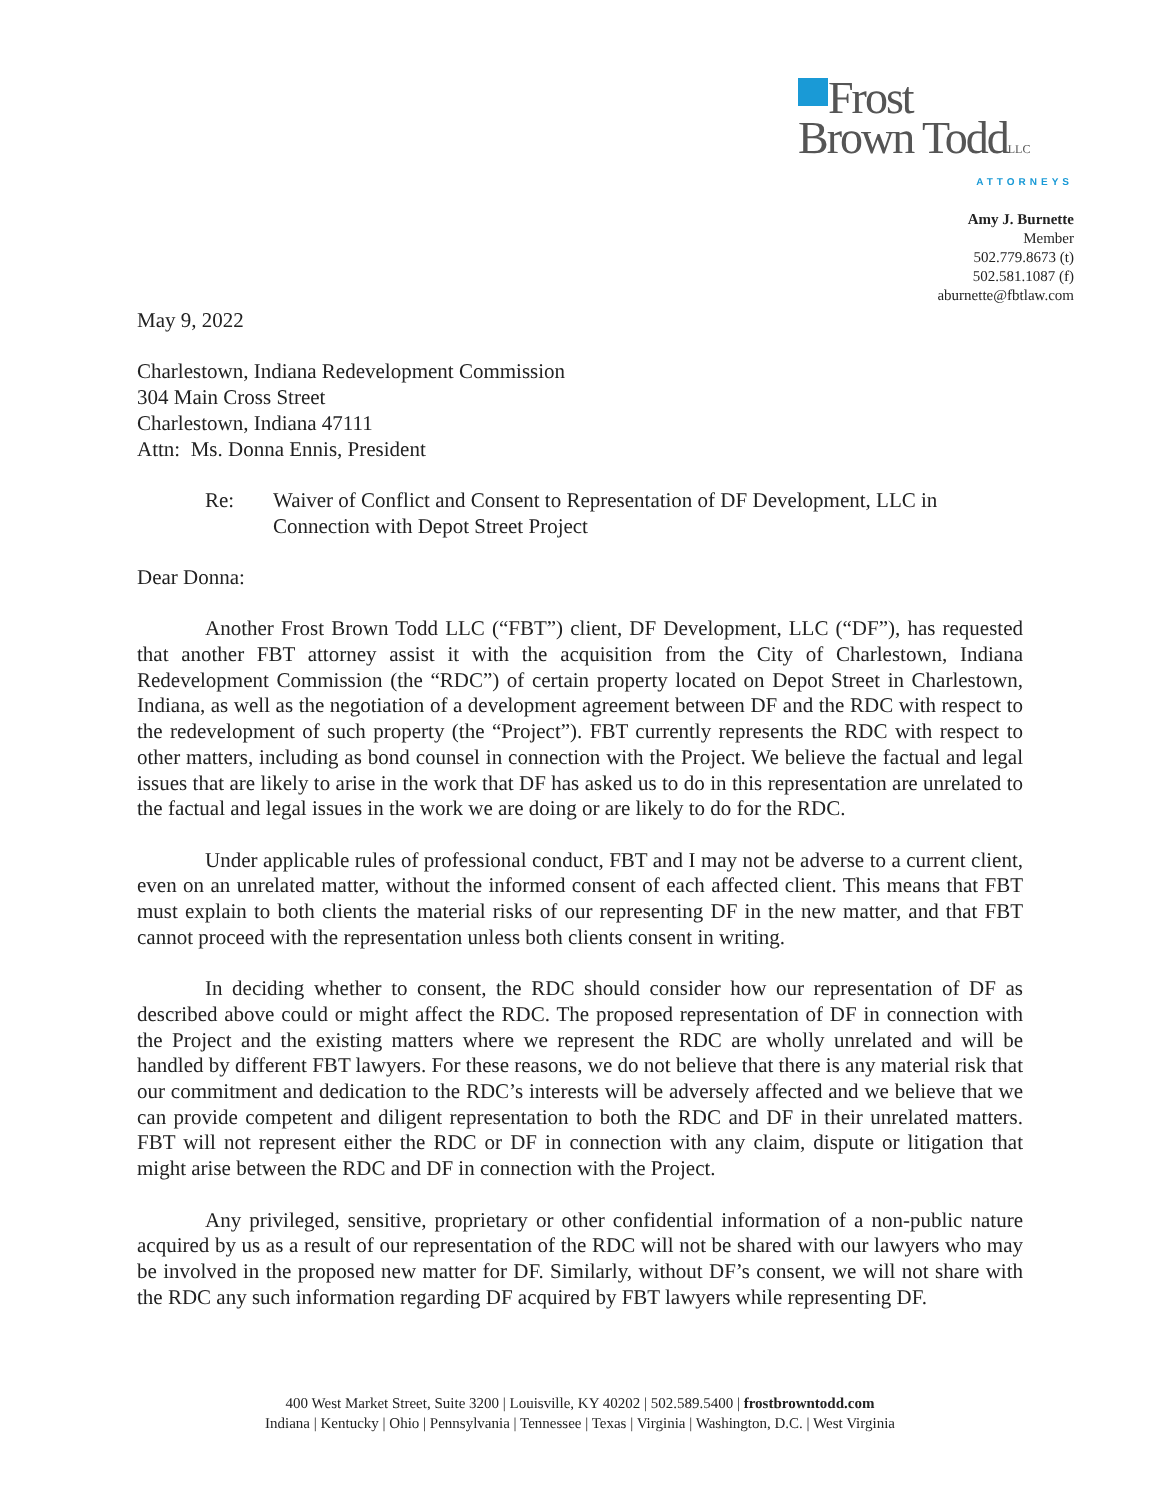Frost
Brown ToddLLC
ATTORNEYS
Amy J. Burnette
Member
502.779.8673 (t)
502.581.1087 (f)
aburnette@fbtlaw.com
May 9, 2022
Charlestown, Indiana Redevelopment Commission
304 Main Cross Street
Charlestown, Indiana 47111
Attn: Ms. Donna Ennis, President
Re: Waiver of Conflict and Consent to Representation of DF Development, LLC in Connection with Depot Street Project
Dear Donna:
Another Frost Brown Todd LLC (“FBT”) client, DF Development, LLC (“DF”), has requested that another FBT attorney assist it with the acquisition from the City of Charlestown, Indiana Redevelopment Commission (the “RDC”) of certain property located on Depot Street in Charlestown, Indiana, as well as the negotiation of a development agreement between DF and the RDC with respect to the redevelopment of such property (the “Project”). FBT currently represents the RDC with respect to other matters, including as bond counsel in connection with the Project. We believe the factual and legal issues that are likely to arise in the work that DF has asked us to do in this representation are unrelated to the factual and legal issues in the work we are doing or are likely to do for the RDC.
Under applicable rules of professional conduct, FBT and I may not be adverse to a current client, even on an unrelated matter, without the informed consent of each affected client. This means that FBT must explain to both clients the material risks of our representing DF in the new matter, and that FBT cannot proceed with the representation unless both clients consent in writing.
In deciding whether to consent, the RDC should consider how our representation of DF as described above could or might affect the RDC. The proposed representation of DF in connection with the Project and the existing matters where we represent the RDC are wholly unrelated and will be handled by different FBT lawyers. For these reasons, we do not believe that there is any material risk that our commitment and dedication to the RDC’s interests will be adversely affected and we believe that we can provide competent and diligent representation to both the RDC and DF in their unrelated matters. FBT will not represent either the RDC or DF in connection with any claim, dispute or litigation that might arise between the RDC and DF in connection with the Project.
Any privileged, sensitive, proprietary or other confidential information of a non-public nature acquired by us as a result of our representation of the RDC will not be shared with our lawyers who may be involved in the proposed new matter for DF. Similarly, without DF’s consent, we will not share with the RDC any such information regarding DF acquired by FBT lawyers while representing DF.
400 West Market Street, Suite 3200 | Louisville, KY 40202 | 502.589.5400 | frostbrowntodd.com
Indiana | Kentucky | Ohio | Pennsylvania | Tennessee | Texas | Virginia | Washington, D.C. | West Virginia